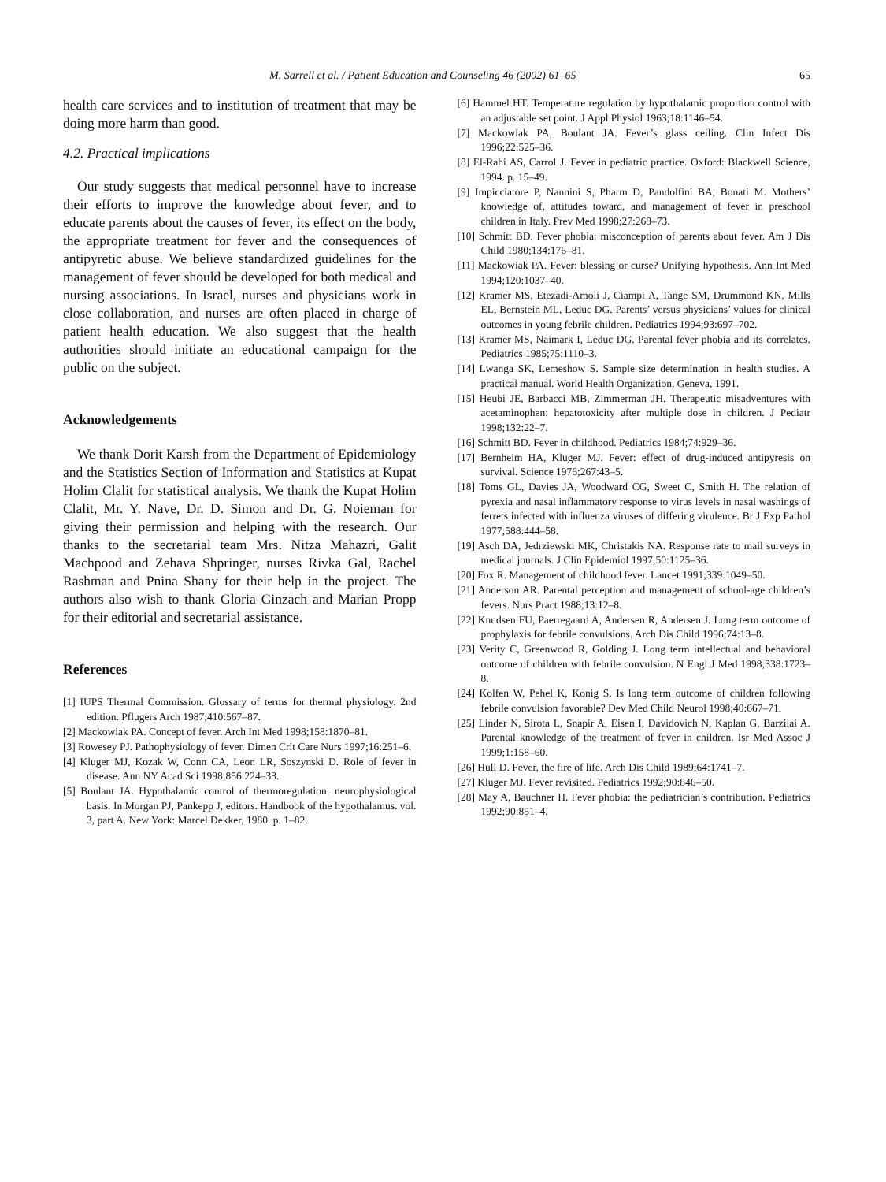M. Sarrell et al. / Patient Education and Counseling 46 (2002) 61–65 65
health care services and to institution of treatment that may be doing more harm than good.
4.2. Practical implications
Our study suggests that medical personnel have to increase their efforts to improve the knowledge about fever, and to educate parents about the causes of fever, its effect on the body, the appropriate treatment for fever and the consequences of antipyretic abuse. We believe standardized guidelines for the management of fever should be developed for both medical and nursing associations. In Israel, nurses and physicians work in close collaboration, and nurses are often placed in charge of patient health education. We also suggest that the health authorities should initiate an educational campaign for the public on the subject.
Acknowledgements
We thank Dorit Karsh from the Department of Epidemiology and the Statistics Section of Information and Statistics at Kupat Holim Clalit for statistical analysis. We thank the Kupat Holim Clalit, Mr. Y. Nave, Dr. D. Simon and Dr. G. Noieman for giving their permission and helping with the research. Our thanks to the secretarial team Mrs. Nitza Mahazri, Galit Machpood and Zehava Shpringer, nurses Rivka Gal, Rachel Rashman and Pnina Shany for their help in the project. The authors also wish to thank Gloria Ginzach and Marian Propp for their editorial and secretarial assistance.
References
[1] IUPS Thermal Commission. Glossary of terms for thermal physiology. 2nd edition. Pflugers Arch 1987;410:567–87.
[2] Mackowiak PA. Concept of fever. Arch Int Med 1998;158:1870–81.
[3] Rowesey PJ. Pathophysiology of fever. Dimen Crit Care Nurs 1997;16:251–6.
[4] Kluger MJ, Kozak W, Conn CA, Leon LR, Soszynski D. Role of fever in disease. Ann NY Acad Sci 1998;856:224–33.
[5] Boulant JA. Hypothalamic control of thermoregulation: neurophysiological basis. In Morgan PJ, Pankepp J, editors. Handbook of the hypothalamus. vol. 3, part A. New York: Marcel Dekker, 1980. p. 1–82.
[6] Hammel HT. Temperature regulation by hypothalamic proportion control with an adjustable set point. J Appl Physiol 1963;18:1146–54.
[7] Mackowiak PA, Boulant JA. Fever’s glass ceiling. Clin Infect Dis 1996;22:525–36.
[8] El-Rahi AS, Carrol J. Fever in pediatric practice. Oxford: Blackwell Science, 1994. p. 15–49.
[9] Impicciatore P, Nannini S, Pharm D, Pandolfini BA, Bonati M. Mothers’ knowledge of, attitudes toward, and management of fever in preschool children in Italy. Prev Med 1998;27:268–73.
[10] Schmitt BD. Fever phobia: misconception of parents about fever. Am J Dis Child 1980;134:176–81.
[11] Mackowiak PA. Fever: blessing or curse? Unifying hypothesis. Ann Int Med 1994;120:1037–40.
[12] Kramer MS, Etezadi-Amoli J, Ciampi A, Tange SM, Drummond KN, Mills EL, Bernstein ML, Leduc DG. Parents’ versus physicians’ values for clinical outcomes in young febrile children. Pediatrics 1994;93:697–702.
[13] Kramer MS, Naimark I, Leduc DG. Parental fever phobia and its correlates. Pediatrics 1985;75:1110–3.
[14] Lwanga SK, Lemeshow S. Sample size determination in health studies. A practical manual. World Health Organization, Geneva, 1991.
[15] Heubi JE, Barbacci MB, Zimmerman JH. Therapeutic misadventures with acetaminophen: hepatotoxicity after multiple dose in children. J Pediatr 1998;132:22–7.
[16] Schmitt BD. Fever in childhood. Pediatrics 1984;74:929–36.
[17] Bernheim HA, Kluger MJ. Fever: effect of drug-induced antipyresis on survival. Science 1976;267:43–5.
[18] Toms GL, Davies JA, Woodward CG, Sweet C, Smith H. The relation of pyrexia and nasal inflammatory response to virus levels in nasal washings of ferrets infected with influenza viruses of differing virulence. Br J Exp Pathol 1977;588:444–58.
[19] Asch DA, Jedrziewski MK, Christakis NA. Response rate to mail surveys in medical journals. J Clin Epidemiol 1997;50:1125–36.
[20] Fox R. Management of childhood fever. Lancet 1991;339:1049–50.
[21] Anderson AR. Parental perception and management of school-age children’s fevers. Nurs Pract 1988;13:12–8.
[22] Knudsen FU, Paerregaard A, Andersen R, Andersen J. Long term outcome of prophylaxis for febrile convulsions. Arch Dis Child 1996;74:13–8.
[23] Verity C, Greenwood R, Golding J. Long term intellectual and behavioral outcome of children with febrile convulsion. N Engl J Med 1998;338:1723–8.
[24] Kolfen W, Pehel K, Konig S. Is long term outcome of children following febrile convulsion favorable? Dev Med Child Neurol 1998;40:667–71.
[25] Linder N, Sirota L, Snapir A, Eisen I, Davidovich N, Kaplan G, Barzilai A. Parental knowledge of the treatment of fever in children. Isr Med Assoc J 1999;1:158–60.
[26] Hull D. Fever, the fire of life. Arch Dis Child 1989;64:1741–7.
[27] Kluger MJ. Fever revisited. Pediatrics 1992;90:846–50.
[28] May A, Bauchner H. Fever phobia: the pediatrician’s contribution. Pediatrics 1992;90:851–4.